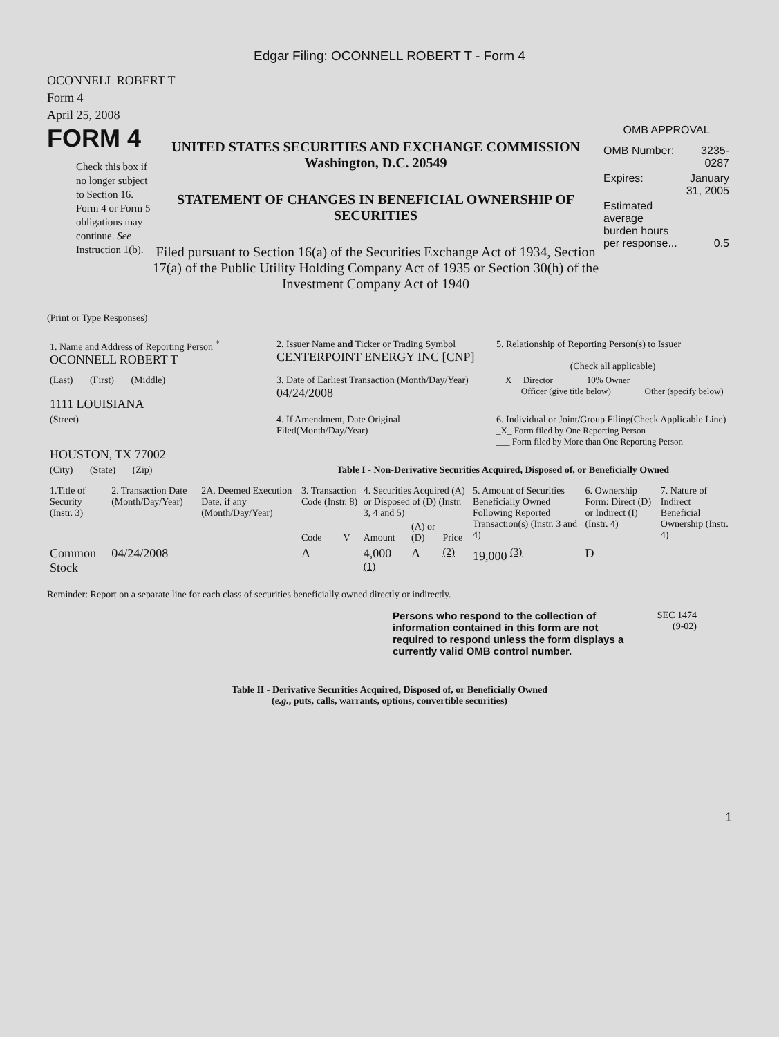Edgar Filing: OCONNELL ROBERT T - Form 4
OCONNELL ROBERT T
Form 4
April 25, 2008
FORM 4
Check this box if no longer subject to Section 16. Form 4 or Form 5 obligations may continue. See Instruction 1(b).
UNITED STATES SECURITIES AND EXCHANGE COMMISSION
Washington, D.C. 20549
STATEMENT OF CHANGES IN BENEFICIAL OWNERSHIP OF SECURITIES
Filed pursuant to Section 16(a) of the Securities Exchange Act of 1934, Section 17(a) of the Public Utility Holding Company Act of 1935 or Section 30(h) of the Investment Company Act of 1940
OMB APPROVAL
| OMB Number: | 3235-0287 |
| Expires: | January 31, 2005 |
| Estimated average burden hours per response... | 0.5 |
(Print or Type Responses)
| 1. Name and Address of Reporting Person <sup>*</sup> OCONNELL ROBERT T | 2. Issuer Name and Ticker or Trading Symbol CENTERPOINT ENERGY INC [CNP] | 5. Relationship of Reporting Person(s) to Issuer (Check all applicable) |
| (Last) (First) (Middle) 1111 LOUISIANA | 3. Date of Earliest Transaction (Month/Day/Year) 04/24/2008 | __X__ Director _____ 10% Owner _____ Officer (give title below) _____ Other (specify below) |
| (Street) HOUSTON, TX 77002 | 4. If Amendment, Date Original Filed(Month/Day/Year) | 6. Individual or Joint/Group Filing(Check Applicable Line) _X_ Form filed by One Reporting Person ___ Form filed by More than One Reporting Person |
| (City) (State) (Zip) | Table I - Non-Derivative Securities Acquired, Disposed of, or Beneficially Owned | |
| 1.Title of Security (Instr. 3) | 2. Transaction Date (Month/Day/Year) | 2A. Deemed Execution Date, if any (Month/Day/Year) | 3. Transaction Code (Instr. 8) | | 4. Securities Acquired (A) or Disposed of (D) (Instr. 3, 4 and 5) | | | 5. Amount of Securities Beneficially Owned Following Reported Transaction(s) (Instr. 3 and 4) | 6. Ownership Form: Direct (D) or Indirect (I) (Instr. 4) | 7. Nature of Indirect Beneficial Ownership (Instr. 4) |
| --- | --- | --- | --- | --- | --- | --- | --- | --- | --- | --- |
| | | | Code | V | Amount | (A) or (D) | Price | | | |
| Common Stock | 04/24/2008 | | A | | 4,000 <sup>(1)</sup> | A | <sup>(2)</sup> | 19,000 <sup>(3)</sup> | D | |
Reminder: Report on a separate line for each class of securities beneficially owned directly or indirectly.
Persons who respond to the collection of information contained in this form are not required to respond unless the form displays a currently valid OMB control number.
SEC 1474
(9-02)
Table II - Derivative Securities Acquired, Disposed of, or Beneficially Owned
(e.g., puts, calls, warrants, options, convertible securities)
1